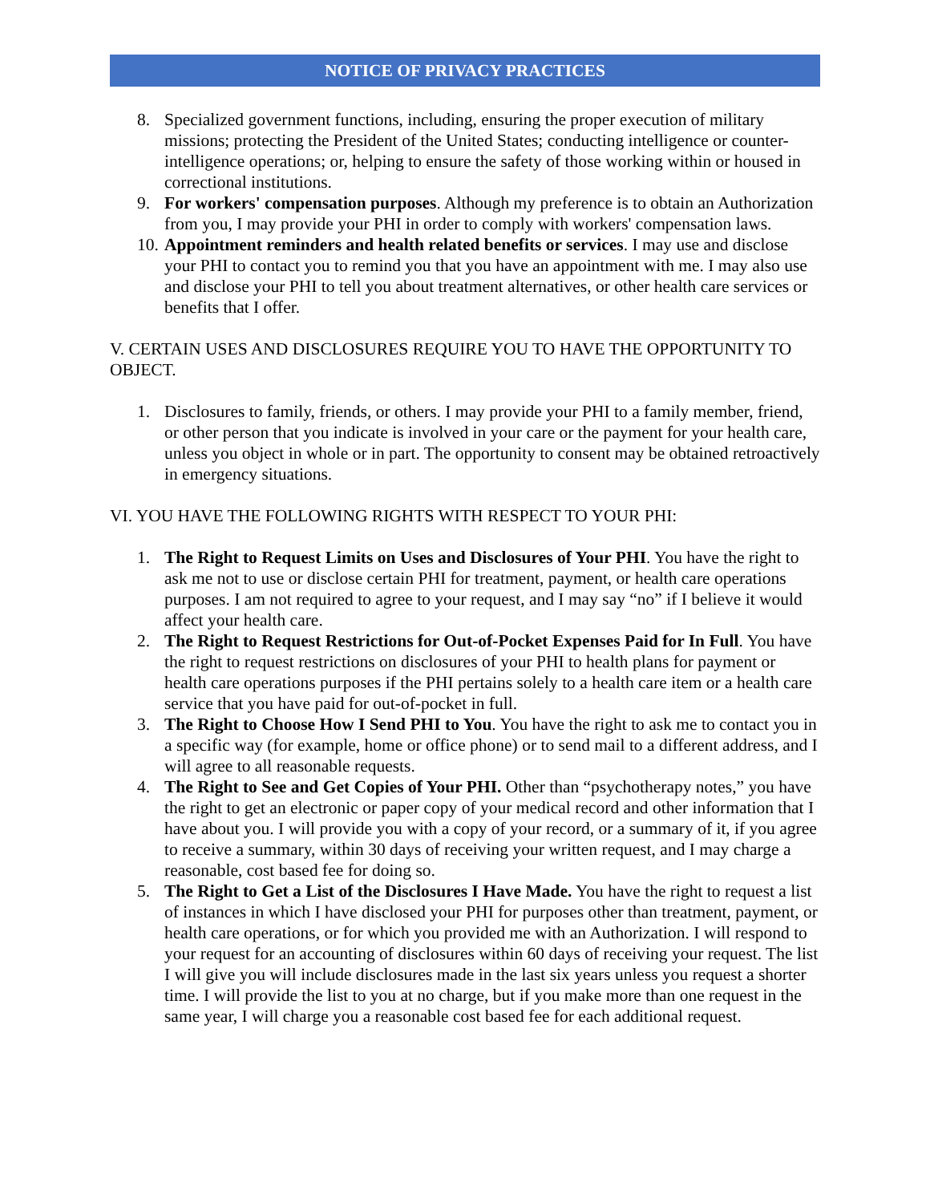NOTICE OF PRIVACY PRACTICES
8. Specialized government functions, including, ensuring the proper execution of military missions; protecting the President of the United States; conducting intelligence or counter-intelligence operations; or, helping to ensure the safety of those working within or housed in correctional institutions.
9. For workers' compensation purposes. Although my preference is to obtain an Authorization from you, I may provide your PHI in order to comply with workers' compensation laws.
10. Appointment reminders and health related benefits or services. I may use and disclose your PHI to contact you to remind you that you have an appointment with me. I may also use and disclose your PHI to tell you about treatment alternatives, or other health care services or benefits that I offer.
V. CERTAIN USES AND DISCLOSURES REQUIRE YOU TO HAVE THE OPPORTUNITY TO OBJECT.
1. Disclosures to family, friends, or others. I may provide your PHI to a family member, friend, or other person that you indicate is involved in your care or the payment for your health care, unless you object in whole or in part. The opportunity to consent may be obtained retroactively in emergency situations.
VI. YOU HAVE THE FOLLOWING RIGHTS WITH RESPECT TO YOUR PHI:
1. The Right to Request Limits on Uses and Disclosures of Your PHI. You have the right to ask me not to use or disclose certain PHI for treatment, payment, or health care operations purposes. I am not required to agree to your request, and I may say “no” if I believe it would affect your health care.
2. The Right to Request Restrictions for Out-of-Pocket Expenses Paid for In Full. You have the right to request restrictions on disclosures of your PHI to health plans for payment or health care operations purposes if the PHI pertains solely to a health care item or a health care service that you have paid for out-of-pocket in full.
3. The Right to Choose How I Send PHI to You. You have the right to ask me to contact you in a specific way (for example, home or office phone) or to send mail to a different address, and I will agree to all reasonable requests.
4. The Right to See and Get Copies of Your PHI. Other than “psychotherapy notes,” you have the right to get an electronic or paper copy of your medical record and other information that I have about you. I will provide you with a copy of your record, or a summary of it, if you agree to receive a summary, within 30 days of receiving your written request, and I may charge a reasonable, cost based fee for doing so.
5. The Right to Get a List of the Disclosures I Have Made. You have the right to request a list of instances in which I have disclosed your PHI for purposes other than treatment, payment, or health care operations, or for which you provided me with an Authorization. I will respond to your request for an accounting of disclosures within 60 days of receiving your request. The list I will give you will include disclosures made in the last six years unless you request a shorter time. I will provide the list to you at no charge, but if you make more than one request in the same year, I will charge you a reasonable cost based fee for each additional request.